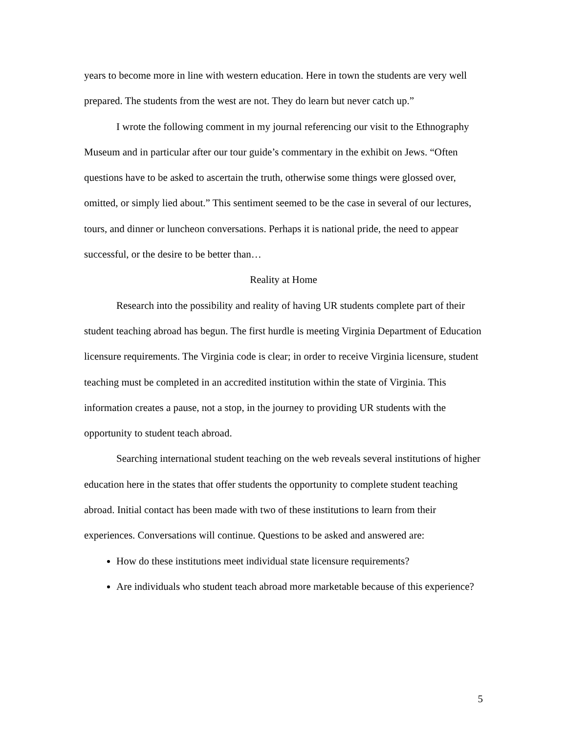years to become more in line with western education. Here in town the students are very well prepared. The students from the west are not. They do learn but never catch up.”
I wrote the following comment in my journal referencing our visit to the Ethnography Museum and in particular after our tour guide’s commentary in the exhibit on Jews. “Often questions have to be asked to ascertain the truth, otherwise some things were glossed over, omitted, or simply lied about.” This sentiment seemed to be the case in several of our lectures, tours, and dinner or luncheon conversations. Perhaps it is national pride, the need to appear successful, or the desire to be better than…
Reality at Home
Research into the possibility and reality of having UR students complete part of their student teaching abroad has begun. The first hurdle is meeting Virginia Department of Education licensure requirements. The Virginia code is clear; in order to receive Virginia licensure, student teaching must be completed in an accredited institution within the state of Virginia. This information creates a pause, not a stop, in the journey to providing UR students with the opportunity to student teach abroad.
Searching international student teaching on the web reveals several institutions of higher education here in the states that offer students the opportunity to complete student teaching abroad. Initial contact has been made with two of these institutions to learn from their experiences. Conversations will continue. Questions to be asked and answered are:
How do these institutions meet individual state licensure requirements?
Are individuals who student teach abroad more marketable because of this experience?
5